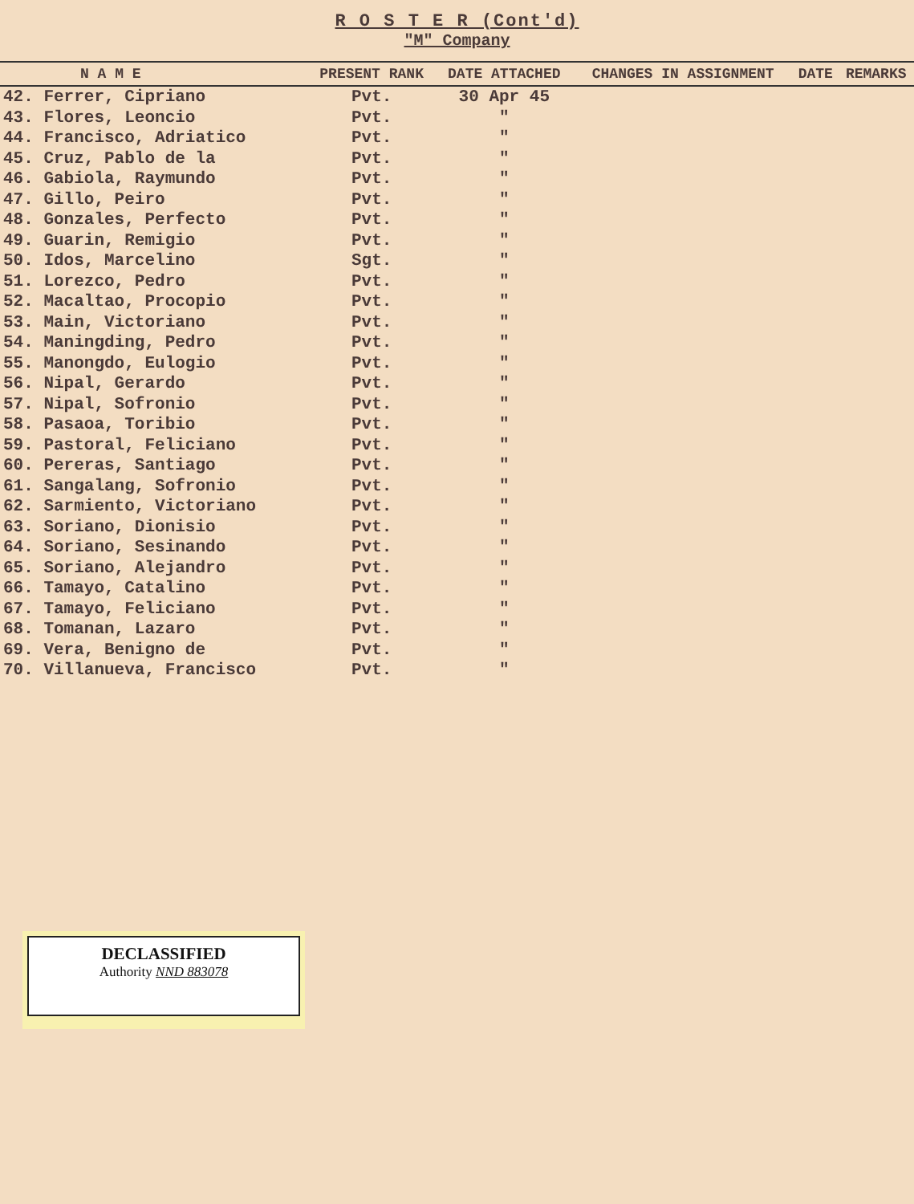R O S T E R (Cont'd)
"M" Company
| N A M E | PRESENT RANK | DATE ATTACHED | CHANGES IN ASSIGNMENT | DATE | REMARKS |
| --- | --- | --- | --- | --- | --- |
| 42. Ferrer, Cipriano | Pvt. | 30 Apr 45 | | | |
| 43. Flores, Leoncio | Pvt. | " | | | |
| 44. Francisco, Adriatico | Pvt. | " | | | |
| 45. Cruz, Pablo de la | Pvt. | " | | | |
| 46. Gabiola, Raymundo | Pvt. | " | | | |
| 47. Gillo, Peiro | Pvt. | " | | | |
| 48. Gonzales, Perfecto | Pvt. | " | | | |
| 49. Guarin, Remigio | Pvt. | " | | | |
| 50. Idos, Marcelino | Sgt. | " | | | |
| 51. Lorezco, Pedro | Pvt. | " | | | |
| 52. Macaltao, Procopio | Pvt. | " | | | |
| 53. Main, Victoriano | Pvt. | " | | | |
| 54. Maningding, Pedro | Pvt. | " | | | |
| 55. Manongdo, Eulogio | Pvt. | " | | | |
| 56. Nipal, Gerardo | Pvt. | " | | | |
| 57. Nipal, Sofronio | Pvt. | " | | | |
| 58. Pasaoa, Toribio | Pvt. | " | | | |
| 59. Pastoral, Feliciano | Pvt. | " | | | |
| 60. Pereras, Santiago | Pvt. | " | | | |
| 61. Sangalang, Sofronio | Pvt. | " | | | |
| 62. Sarmiento, Victoriano | Pvt. | " | | | |
| 63. Soriano, Dionisio | Pvt. | " | | | |
| 64. Soriano, Sesinando | Pvt. | " | | | |
| 65. Soriano, Alejandro | Pvt. | " | | | |
| 66. Tamayo, Catalino | Pvt. | " | | | |
| 67. Tamayo, Feliciano | Pvt. | " | | | |
| 68. Tomanan, Lazaro | Pvt. | " | | | |
| 69. Vera, Benigno de | Pvt. | " | | | |
| 70. Villanueva, Francisco | Pvt. | " | | | |
DECLASSIFIED
Authority NND 883078